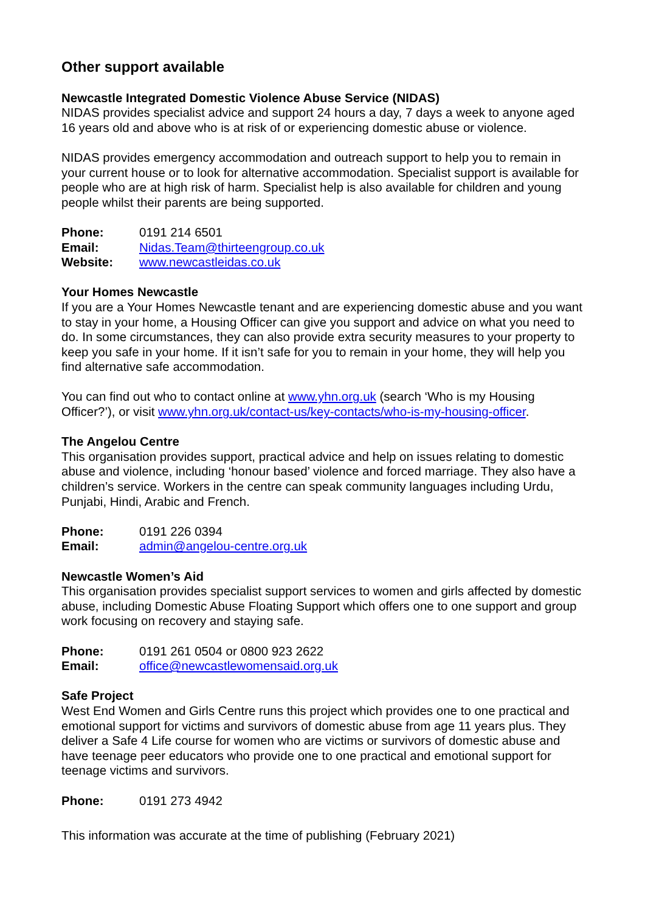Other support available
Newcastle Integrated Domestic Violence Abuse Service (NIDAS)
NIDAS provides specialist advice and support 24 hours a day, 7 days a week to anyone aged 16 years old and above who is at risk of or experiencing domestic abuse or violence.
NIDAS provides emergency accommodation and outreach support to help you to remain in your current house or to look for alternative accommodation. Specialist support is available for people who are at high risk of harm. Specialist help is also available for children and young people whilst their parents are being supported.
| Phone: | 0191 214 6501 |
| Email: | Nidas.Team@thirteengroup.co.uk |
| Website: | www.newcastleidas.co.uk |
Your Homes Newcastle
If you are a Your Homes Newcastle tenant and are experiencing domestic abuse and you want to stay in your home, a Housing Officer can give you support and advice on what you need to do. In some circumstances, they can also provide extra security measures to your property to keep you safe in your home. If it isn’t safe for you to remain in your home, they will help you find alternative safe accommodation.
You can find out who to contact online at www.yhn.org.uk (search ‘Who is my Housing Officer?’), or visit www.yhn.org.uk/contact-us/key-contacts/who-is-my-housing-officer.
The Angelou Centre
This organisation provides support, practical advice and help on issues relating to domestic abuse and violence, including ‘honour based’ violence and forced marriage. They also have a children’s service. Workers in the centre can speak community languages including Urdu, Punjabi, Hindi, Arabic and French.
| Phone: | 0191 226 0394 |
| Email: | admin@angelou-centre.org.uk |
Newcastle Women’s Aid
This organisation provides specialist support services to women and girls affected by domestic abuse, including Domestic Abuse Floating Support which offers one to one support and group work focusing on recovery and staying safe.
| Phone: | 0191 261 0504 or 0800 923 2622 |
| Email: | office@newcastlewomensaid.org.uk |
Safe Project
West End Women and Girls Centre runs this project which provides one to one practical and emotional support for victims and survivors of domestic abuse from age 11 years plus. They deliver a Safe 4 Life course for women who are victims or survivors of domestic abuse and have teenage peer educators who provide one to one practical and emotional support for teenage victims and survivors.
| Phone: | 0191 273 4942 |
This information was accurate at the time of publishing (February 2021)